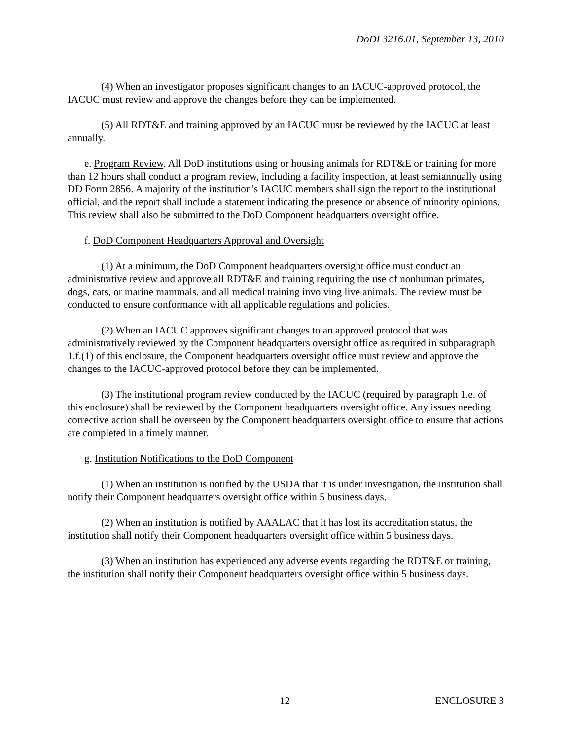DoDI 3216.01, September 13, 2010
(4) When an investigator proposes significant changes to an IACUC-approved protocol, the IACUC must review and approve the changes before they can be implemented.
(5) All RDT&E and training approved by an IACUC must be reviewed by the IACUC at least annually.
e. Program Review. All DoD institutions using or housing animals for RDT&E or training for more than 12 hours shall conduct a program review, including a facility inspection, at least semiannually using DD Form 2856. A majority of the institution’s IACUC members shall sign the report to the institutional official, and the report shall include a statement indicating the presence or absence of minority opinions. This review shall also be submitted to the DoD Component headquarters oversight office.
f. DoD Component Headquarters Approval and Oversight
(1) At a minimum, the DoD Component headquarters oversight office must conduct an administrative review and approve all RDT&E and training requiring the use of nonhuman primates, dogs, cats, or marine mammals, and all medical training involving live animals. The review must be conducted to ensure conformance with all applicable regulations and policies.
(2) When an IACUC approves significant changes to an approved protocol that was administratively reviewed by the Component headquarters oversight office as required in subparagraph 1.f.(1) of this enclosure, the Component headquarters oversight office must review and approve the changes to the IACUC-approved protocol before they can be implemented.
(3) The institutional program review conducted by the IACUC (required by paragraph 1.e. of this enclosure) shall be reviewed by the Component headquarters oversight office. Any issues needing corrective action shall be overseen by the Component headquarters oversight office to ensure that actions are completed in a timely manner.
g. Institution Notifications to the DoD Component
(1) When an institution is notified by the USDA that it is under investigation, the institution shall notify their Component headquarters oversight office within 5 business days.
(2) When an institution is notified by AAALAC that it has lost its accreditation status, the institution shall notify their Component headquarters oversight office within 5 business days.
(3) When an institution has experienced any adverse events regarding the RDT&E or training, the institution shall notify their Component headquarters oversight office within 5 business days.
12 ENCLOSURE 3